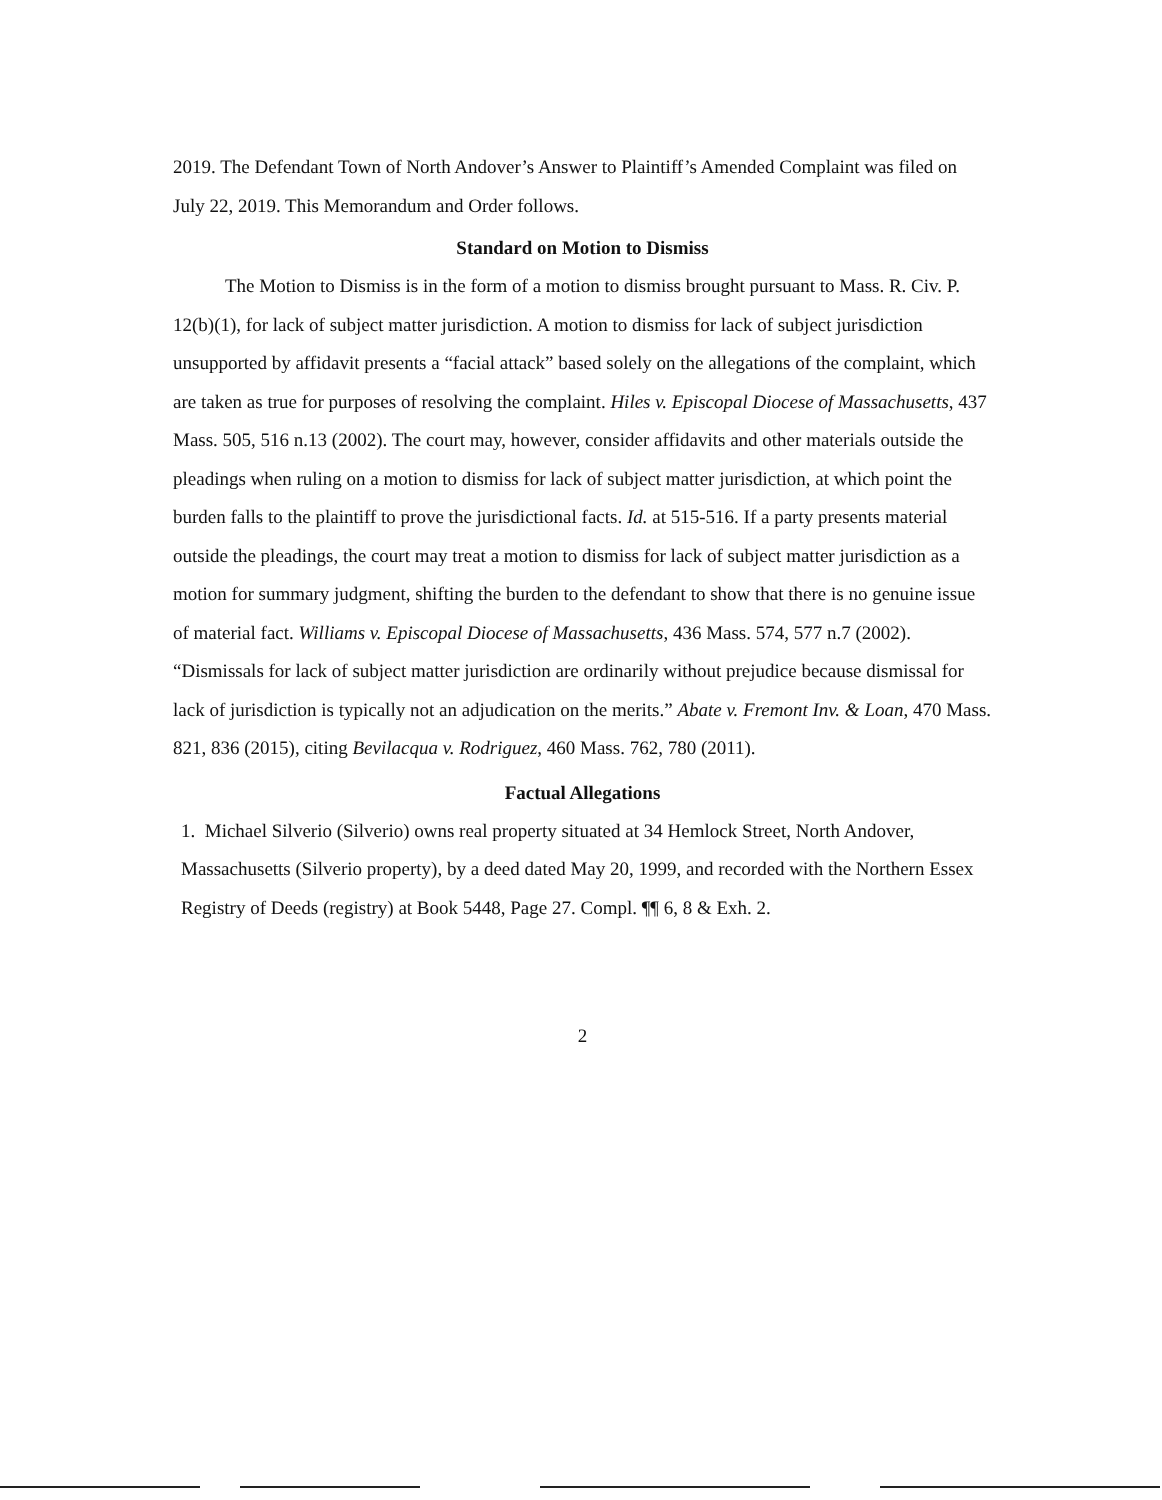2019. The Defendant Town of North Andover’s Answer to Plaintiff’s Amended Complaint was filed on July 22, 2019. This Memorandum and Order follows.
Standard on Motion to Dismiss
The Motion to Dismiss is in the form of a motion to dismiss brought pursuant to Mass. R. Civ. P. 12(b)(1), for lack of subject matter jurisdiction. A motion to dismiss for lack of subject jurisdiction unsupported by affidavit presents a “facial attack” based solely on the allegations of the complaint, which are taken as true for purposes of resolving the complaint. Hiles v. Episcopal Diocese of Massachusetts, 437 Mass. 505, 516 n.13 (2002). The court may, however, consider affidavits and other materials outside the pleadings when ruling on a motion to dismiss for lack of subject matter jurisdiction, at which point the burden falls to the plaintiff to prove the jurisdictional facts. Id. at 515-516. If a party presents material outside the pleadings, the court may treat a motion to dismiss for lack of subject matter jurisdiction as a motion for summary judgment, shifting the burden to the defendant to show that there is no genuine issue of material fact. Williams v. Episcopal Diocese of Massachusetts, 436 Mass. 574, 577 n.7 (2002).
“Dismissals for lack of subject matter jurisdiction are ordinarily without prejudice because dismissal for lack of jurisdiction is typically not an adjudication on the merits.” Abate v. Fremont Inv. & Loan, 470 Mass. 821, 836 (2015), citing Bevilacqua v. Rodriguez, 460 Mass. 762, 780 (2011).
Factual Allegations
1. Michael Silverio (Silverio) owns real property situated at 34 Hemlock Street, North Andover, Massachusetts (Silverio property), by a deed dated May 20, 1999, and recorded with the Northern Essex Registry of Deeds (registry) at Book 5448, Page 27. Compl. ¶¶ 6, 8 & Exh. 2.
2